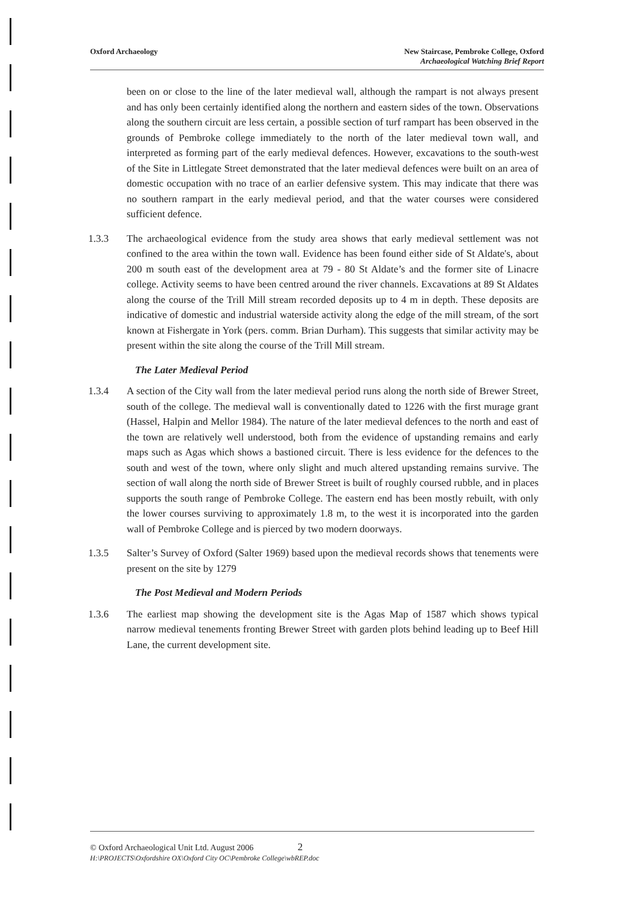Oxford Archaeology New Staircase, Pembroke College, Oxford
Archaeological Watching Brief Report
been on or close to the line of the later medieval wall, although the rampart is not always present and has only been certainly identified along the northern and eastern sides of the town. Observations along the southern circuit are less certain, a possible section of turf rampart has been observed in the grounds of Pembroke college immediately to the north of the later medieval town wall, and interpreted as forming part of the early medieval defences. However, excavations to the south-west of the Site in Littlegate Street demonstrated that the later medieval defences were built on an area of domestic occupation with no trace of an earlier defensive system. This may indicate that there was no southern rampart in the early medieval period, and that the water courses were considered sufficient defence.
1.3.3 The archaeological evidence from the study area shows that early medieval settlement was not confined to the area within the town wall. Evidence has been found either side of St Aldate's, about 200 m south east of the development area at 79 - 80 St Aldate’s and the former site of Linacre college. Activity seems to have been centred around the river channels. Excavations at 89 St Aldates along the course of the Trill Mill stream recorded deposits up to 4 m in depth. These deposits are indicative of domestic and industrial waterside activity along the edge of the mill stream, of the sort known at Fishergate in York (pers. comm. Brian Durham). This suggests that similar activity may be present within the site along the course of the Trill Mill stream.
The Later Medieval Period
1.3.4 A section of the City wall from the later medieval period runs along the north side of Brewer Street, south of the college. The medieval wall is conventionally dated to 1226 with the first murage grant (Hassel, Halpin and Mellor 1984). The nature of the later medieval defences to the north and east of the town are relatively well understood, both from the evidence of upstanding remains and early maps such as Agas which shows a bastioned circuit. There is less evidence for the defences to the south and west of the town, where only slight and much altered upstanding remains survive. The section of wall along the north side of Brewer Street is built of roughly coursed rubble, and in places supports the south range of Pembroke College. The eastern end has been mostly rebuilt, with only the lower courses surviving to approximately 1.8 m, to the west it is incorporated into the garden wall of Pembroke College and is pierced by two modern doorways.
1.3.5 Salter’s Survey of Oxford (Salter 1969) based upon the medieval records shows that tenements were present on the site by 1279
The Post Medieval and Modern Periods
1.3.6 The earliest map showing the development site is the Agas Map of 1587 which shows typical narrow medieval tenements fronting Brewer Street with garden plots behind leading up to Beef Hill Lane, the current development site.
© Oxford Archaeological Unit Ltd. August 2006 2
H:\PROJECTS\Oxfordshire OX\Oxford City OC\Pembroke College\wbREP.doc